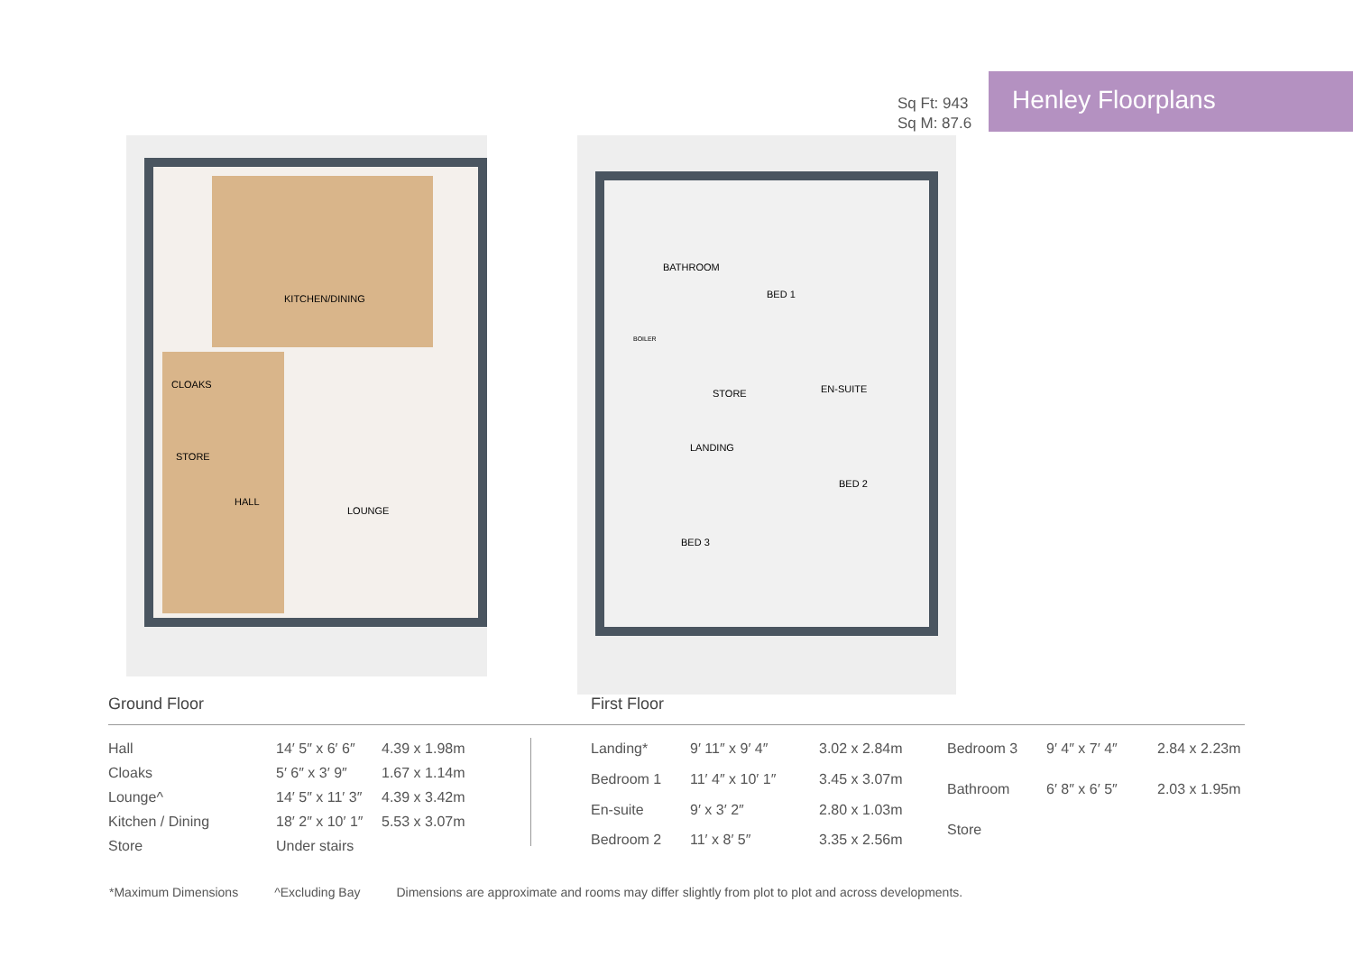Sq Ft: 943
Sq M: 87.6
Henley Floorplans
KITCHEN/DINING
CLOAKS
STORE
HALL
LOUNGE
BATHROOM
BED 1
STORE
EN-SUITE
LANDING
BED 2
BED 3
BOILER
Ground Floor First Floor
| Hall | 14′ 5″ x 6′ 6″ | 4.39 x 1.98m |
| Cloaks | 5′ 6″ x 3′ 9″ | 1.67 x 1.14m |
| Lounge^ | 14′ 5″ x 11′ 3″ | 4.39 x 3.42m |
| Kitchen / Dining | 18′ 2″ x 10′ 1″ | 5.53 x 3.07m |
| Store | Under stairs | |
| Landing* | 9′ 11″ x 9′ 4″ | 3.02 x 2.84m |
| Bedroom 1 | 11′ 4″ x 10′ 1″ | 3.45 x 3.07m |
| En-suite | 9′ x 3′ 2″ | 2.80 x 1.03m |
| Bedroom 2 | 11′ x 8′ 5″ | 3.35 x 2.56m |
| Bedroom 3 | 9′ 4″ x 7′ 4″ | 2.84 x 2.23m |
| Bathroom | 6′ 8″ x 6′ 5″ | 2.03 x 1.95m |
| Store | | |
*Maximum Dimensions ^Excluding Bay Dimensions are approximate and rooms may differ slightly from plot to plot and across developments.